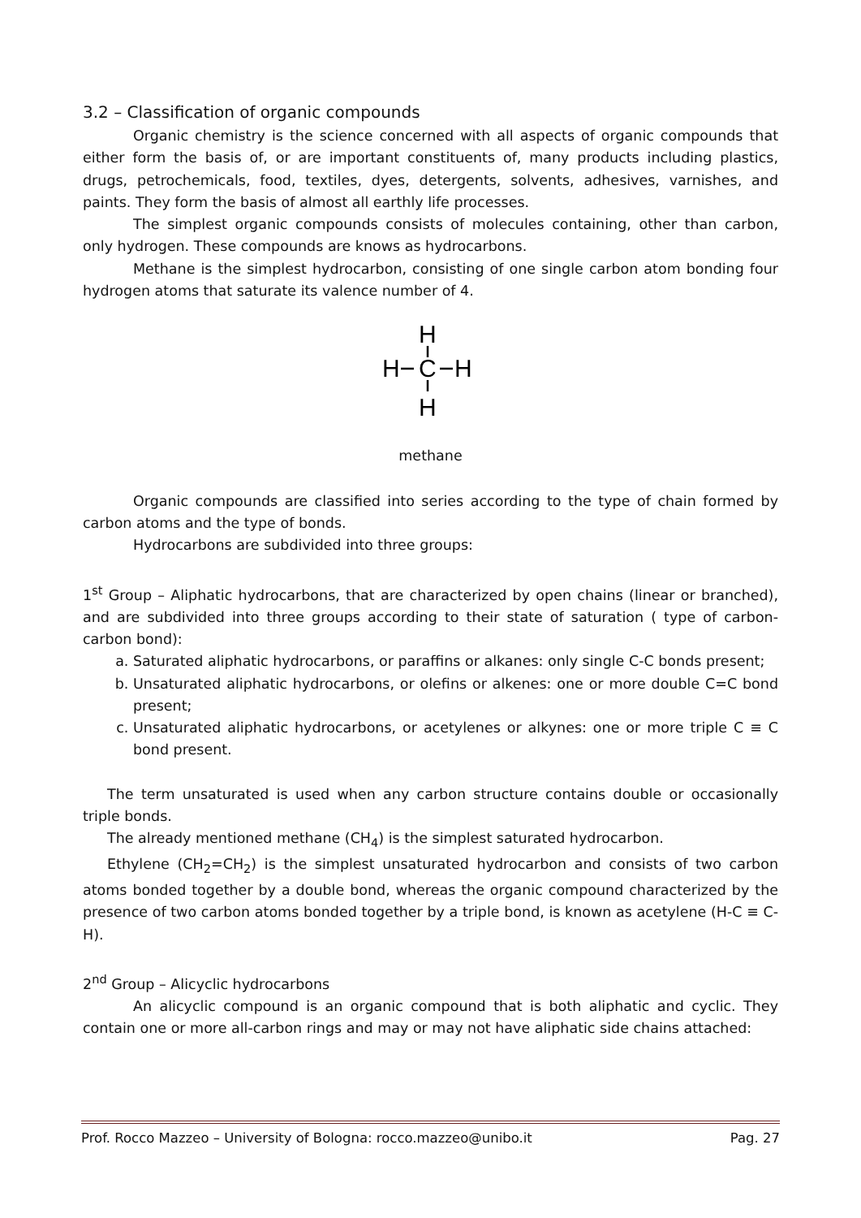3.2 – Classification of organic compounds
Organic chemistry is the science concerned with all aspects of organic compounds that either form the basis of, or are important constituents of, many products including plastics, drugs, petrochemicals, food, textiles, dyes, detergents, solvents, adhesives, varnishes, and paints. They form the basis of almost all earthly life processes.
The simplest organic compounds consists of molecules containing, other than carbon, only hydrogen. These compounds are knows as hydrocarbons.
Methane is the simplest hydrocarbon, consisting of one single carbon atom bonding four hydrogen atoms that saturate its valence number of 4.
H
H
C
H
H
methane
Organic compounds are classified into series according to the type of chain formed by carbon atoms and the type of bonds.
Hydrocarbons are subdivided into three groups:
1<sup>st</sup> Group – Aliphatic hydrocarbons, that are characterized by open chains (linear or branched), and are subdivided into three groups according to their state of saturation ( type of carbon-carbon bond):
a. Saturated aliphatic hydrocarbons, or paraffins or alkanes: only single C-C bonds present;
b. Unsaturated aliphatic hydrocarbons, or olefins or alkenes: one or more double C=C bond present;
c. Unsaturated aliphatic hydrocarbons, or acetylenes or alkynes: one or more triple C ≡ C bond present.
The term unsaturated is used when any carbon structure contains double or occasionally triple bonds.
The already mentioned methane (CH<sub>4</sub>) is the simplest saturated hydrocarbon.
Ethylene (CH<sub>2</sub>=CH<sub>2</sub>) is the simplest unsaturated hydrocarbon and consists of two carbon atoms bonded together by a double bond, whereas the organic compound characterized by the presence of two carbon atoms bonded together by a triple bond, is known as acetylene (H-C ≡ C-H).
2<sup>nd</sup> Group – Alicyclic hydrocarbons
An alicyclic compound is an organic compound that is both aliphatic and cyclic. They contain one or more all-carbon rings and may or may not have aliphatic side chains attached:
Prof. Rocco Mazzeo – University of Bologna: rocco.mazzeo@unibo.it Pag. 27